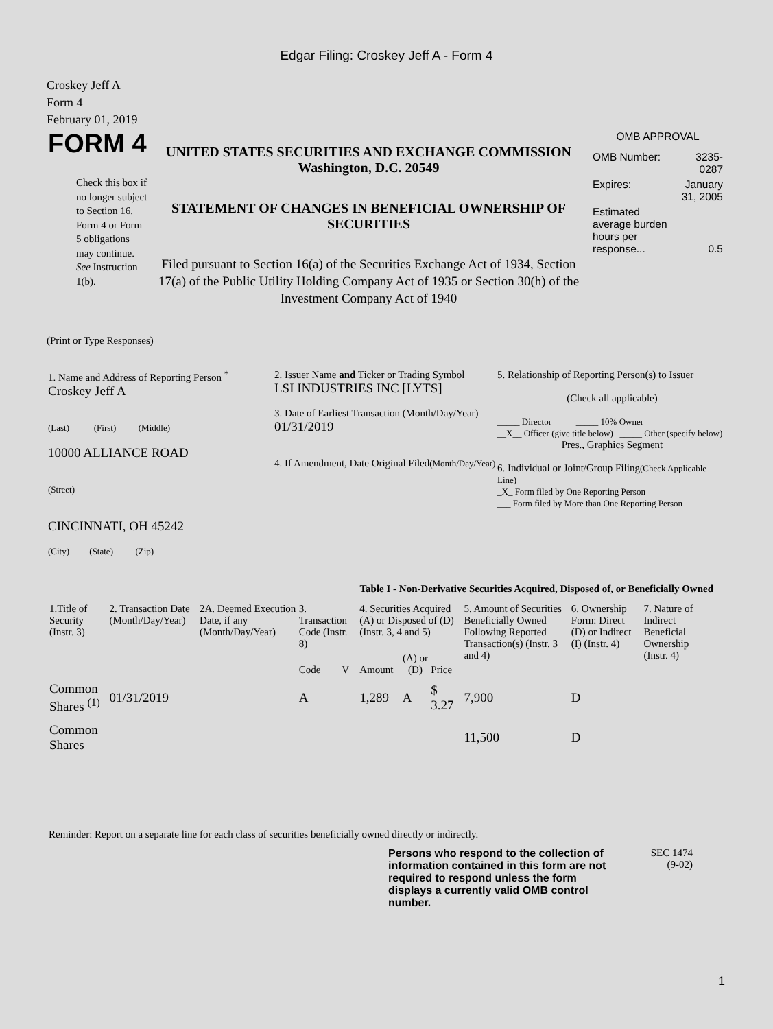Edgar Filing: Croskey Jeff A - Form 4
Croskey Jeff A
Form 4
February 01, 2019
FORM 4
Check this box if no longer subject to Section 16. Form 4 or Form 5 obligations may continue. See Instruction 1(b).
UNITED STATES SECURITIES AND EXCHANGE COMMISSION
Washington, D.C. 20549
STATEMENT OF CHANGES IN BENEFICIAL OWNERSHIP OF SECURITIES
Filed pursuant to Section 16(a) of the Securities Exchange Act of 1934, Section 17(a) of the Public Utility Holding Company Act of 1935 or Section 30(h) of the Investment Company Act of 1940
OMB APPROVAL
| OMB Number: | 3235-0287 |
| Expires: | January 31, 2005 |
| Estimated average burden hours per response... | 0.5 |
(Print or Type Responses)
1. Name and Address of Reporting Person <sup>*</sup>
Croskey Jeff A
(Last) (First) (Middle)
10000 ALLIANCE ROAD
(Street)
CINCINNATI, OH 45242
(City) (State) (Zip)
2. Issuer Name and Ticker or Trading Symbol
LSI INDUSTRIES INC [LYTS]
3. Date of Earliest Transaction (Month/Day/Year)
01/31/2019
4. If Amendment, Date Original Filed(Month/Day/Year)
5. Relationship of Reporting Person(s) to Issuer
(Check all applicable)
_____ Director _____ 10% Owner
__X__ Officer (give title below) _____ Other (specify below)
Pres., Graphics Segment
6. Individual or Joint/Group Filing(Check Applicable Line)
_X_ Form filed by One Reporting Person
___ Form filed by More than One Reporting Person
Table I - Non-Derivative Securities Acquired, Disposed of, or Beneficially Owned
| 1.Title of Security (Instr. 3) | 2. Transaction Date (Month/Day/Year) | 2A. Deemed Execution Date, if any (Month/Day/Year) | 3. Transaction Code (Instr. 8) | | 4. Securities Acquired (A) or Disposed of (D) (Instr. 3, 4 and 5) | | | 5. Amount of Securities Beneficially Owned Following Reported Transaction(s) (Instr. 3 and 4) | 6. Ownership Form: Direct (D) or Indirect (I) (Instr. 4) | 7. Nature of Indirect Beneficial Ownership (Instr. 4) |
| --- | --- | --- | --- | --- | --- | --- | --- | --- | --- | --- |
| | | | Code | V | Amount | (A) or (D) | Price | | | |
| Common Shares <sup>(1)</sup> | 01/31/2019 | | A | | 1,289 | A | $ 3.27 | 7,900 | D | |
| Common Shares | | | | | | | | 11,500 | D | |
Reminder: Report on a separate line for each class of securities beneficially owned directly or indirectly.
Persons who respond to the collection of information contained in this form are not required to respond unless the form displays a currently valid OMB control number.
SEC 1474 (9-02)
1